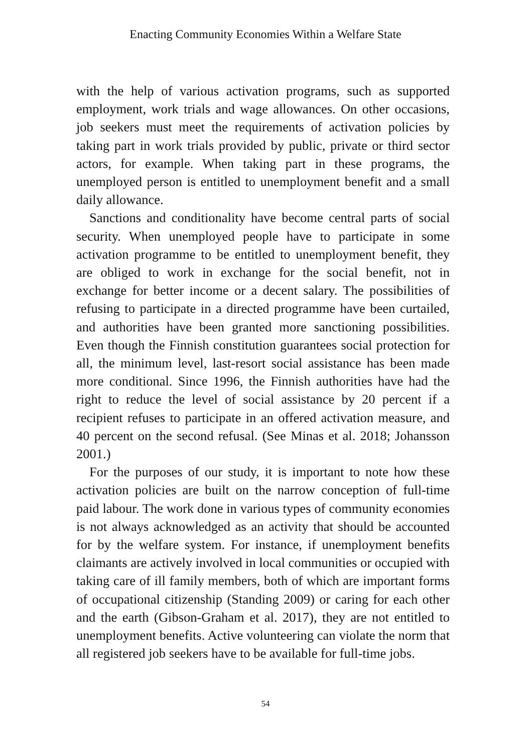Enacting Community Economies Within a Welfare State
with the help of various activation programs, such as supported employment, work trials and wage allowances. On other occasions, job seekers must meet the requirements of activation policies by taking part in work trials provided by public, private or third sector actors, for example. When taking part in these programs, the unemployed person is entitled to unemployment benefit and a small daily allowance.
Sanctions and conditionality have become central parts of social security. When unemployed people have to participate in some activation programme to be entitled to unemployment benefit, they are obliged to work in exchange for the social benefit, not in exchange for better income or a decent salary. The possibilities of refusing to participate in a directed programme have been curtailed, and authorities have been granted more sanctioning possibilities. Even though the Finnish constitution guarantees social protection for all, the minimum level, last-resort social assistance has been made more conditional. Since 1996, the Finnish authorities have had the right to reduce the level of social assistance by 20 percent if a recipient refuses to participate in an offered activation measure, and 40 percent on the second refusal. (See Minas et al. 2018; Johansson 2001.)
For the purposes of our study, it is important to note how these activation policies are built on the narrow conception of full-time paid labour. The work done in various types of community economies is not always acknowledged as an activity that should be accounted for by the welfare system. For instance, if unemployment benefits claimants are actively involved in local communities or occupied with taking care of ill family members, both of which are important forms of occupational citizenship (Standing 2009) or caring for each other and the earth (Gibson-Graham et al. 2017), they are not entitled to unemployment benefits. Active volunteering can violate the norm that all registered job seekers have to be available for full-time jobs.
54